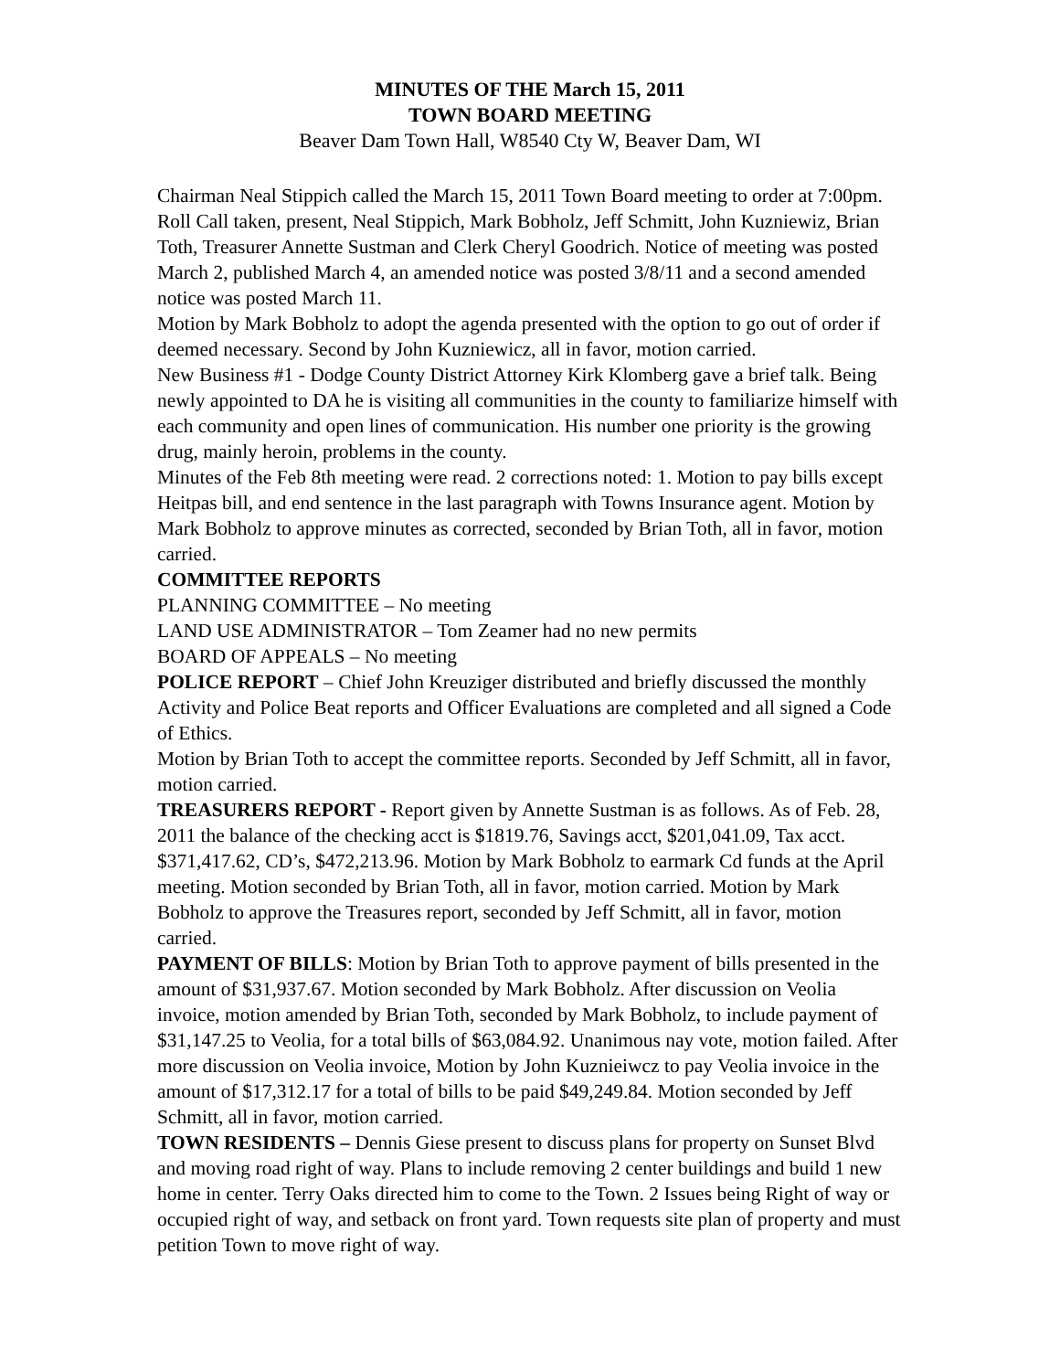MINUTES OF THE March 15, 2011
TOWN BOARD MEETING
Beaver Dam Town Hall, W8540 Cty W, Beaver Dam, WI
Chairman Neal Stippich called the March 15, 2011 Town Board meeting to order at 7:00pm. Roll Call taken, present, Neal Stippich, Mark Bobholz, Jeff Schmitt, John Kuzniewiz, Brian Toth, Treasurer Annette Sustman and Clerk Cheryl Goodrich. Notice of meeting was posted March 2, published March 4, an amended notice was posted 3/8/11 and a second amended notice was posted March 11.
Motion by Mark Bobholz to adopt the agenda presented with the option to go out of order if deemed necessary. Second by John Kuzniewicz, all in favor, motion carried.
New Business #1 - Dodge County District Attorney Kirk Klomberg gave a brief talk. Being newly appointed to DA he is visiting all communities in the county to familiarize himself with each community and open lines of communication. His number one priority is the growing drug, mainly heroin, problems in the county.
Minutes of the Feb 8th meeting were read. 2 corrections noted: 1. Motion to pay bills except Heitpas bill, and end sentence in the last paragraph with Towns Insurance agent. Motion by Mark Bobholz to approve minutes as corrected, seconded by Brian Toth, all in favor, motion carried.
COMMITTEE REPORTS
PLANNING COMMITTEE – No meeting
LAND USE ADMINISTRATOR – Tom Zeamer had no new permits
BOARD OF APPEALS – No meeting
POLICE REPORT – Chief John Kreuziger distributed and briefly discussed the monthly Activity and Police Beat reports and Officer Evaluations are completed and all signed a Code of Ethics.
Motion by Brian Toth to accept the committee reports. Seconded by Jeff Schmitt, all in favor, motion carried.
TREASURERS REPORT - Report given by Annette Sustman is as follows. As of Feb. 28, 2011 the balance of the checking acct is $1819.76, Savings acct, $201,041.09, Tax acct. $371,417.62, CD’s, $472,213.96. Motion by Mark Bobholz to earmark Cd funds at the April meeting. Motion seconded by Brian Toth, all in favor, motion carried. Motion by Mark Bobholz to approve the Treasures report, seconded by Jeff Schmitt, all in favor, motion carried.
PAYMENT OF BILLS: Motion by Brian Toth to approve payment of bills presented in the amount of $31,937.67. Motion seconded by Mark Bobholz. After discussion on Veolia invoice, motion amended by Brian Toth, seconded by Mark Bobholz, to include payment of $31,147.25 to Veolia, for a total bills of $63,084.92. Unanimous nay vote, motion failed. After more discussion on Veolia invoice, Motion by John Kuznieiwcz to pay Veolia invoice in the amount of $17,312.17 for a total of bills to be paid $49,249.84. Motion seconded by Jeff Schmitt, all in favor, motion carried.
TOWN RESIDENTS – Dennis Giese present to discuss plans for property on Sunset Blvd and moving road right of way. Plans to include removing 2 center buildings and build 1 new home in center. Terry Oaks directed him to come to the Town. 2 Issues being Right of way or occupied right of way, and setback on front yard. Town requests site plan of property and must petition Town to move right of way.